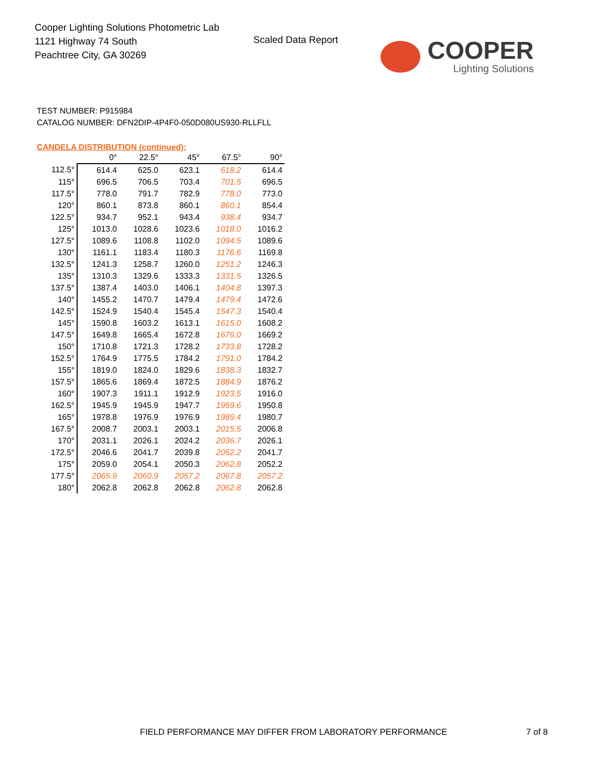Cooper Lighting Solutions Photometric Lab
1121 Highway 74 South
Peachtree City, GA 30269
Scaled Data Report
COOPER
Lighting Solutions
TEST NUMBER: P915984
CATALOG NUMBER: DFN2DIP-4P4F0-050D080US930-RLLFLL
CANDELA DISTRIBUTION (continued):
| | 0° | 22.5° | 45° | 67.5° | 90° |
| --- | --- | --- | --- | --- | --- |
| 112.5° | 614.4 | 625.0 | 623.1 | 618.2 | 614.4 |
| 115° | 696.5 | 706.5 | 703.4 | 701.5 | 696.5 |
| 117.5° | 778.0 | 791.7 | 782.9 | 778.0 | 773.0 |
| 120° | 860.1 | 873.8 | 860.1 | 860.1 | 854.4 |
| 122.5° | 934.7 | 952.1 | 943.4 | 938.4 | 934.7 |
| 125° | 1013.0 | 1028.6 | 1023.6 | 1018.0 | 1016.2 |
| 127.5° | 1089.6 | 1108.8 | 1102.0 | 1094.5 | 1089.6 |
| 130° | 1161.1 | 1183.4 | 1180.3 | 1176.6 | 1169.8 |
| 132.5° | 1241.3 | 1258.7 | 1260.0 | 1251.2 | 1246.3 |
| 135° | 1310.3 | 1329.6 | 1333.3 | 1331.5 | 1326.5 |
| 137.5° | 1387.4 | 1403.0 | 1406.1 | 1404.8 | 1397.3 |
| 140° | 1455.2 | 1470.7 | 1479.4 | 1479.4 | 1472.6 |
| 142.5° | 1524.9 | 1540.4 | 1545.4 | 1547.3 | 1540.4 |
| 145° | 1590.8 | 1603.2 | 1613.1 | 1615.0 | 1608.2 |
| 147.5° | 1649.8 | 1665.4 | 1672.8 | 1676.0 | 1669.2 |
| 150° | 1710.8 | 1721.3 | 1728.2 | 1733.8 | 1728.2 |
| 152.5° | 1764.9 | 1775.5 | 1784.2 | 1791.0 | 1784.2 |
| 155° | 1819.0 | 1824.0 | 1829.6 | 1838.3 | 1832.7 |
| 157.5° | 1865.6 | 1869.4 | 1872.5 | 1884.9 | 1876.2 |
| 160° | 1907.3 | 1911.1 | 1912.9 | 1923.5 | 1916.0 |
| 162.5° | 1945.9 | 1945.9 | 1947.7 | 1959.6 | 1950.8 |
| 165° | 1978.8 | 1976.9 | 1976.9 | 1989.4 | 1980.7 |
| 167.5° | 2008.7 | 2003.1 | 2003.1 | 2015.5 | 2006.8 |
| 170° | 2031.1 | 2026.1 | 2024.2 | 2036.7 | 2026.1 |
| 172.5° | 2046.6 | 2041.7 | 2039.8 | 2052.2 | 2041.7 |
| 175° | 2059.0 | 2054.1 | 2050.3 | 2062.8 | 2052.2 |
| 177.5° | 2065.9 | 2060.9 | 2057.2 | 2067.8 | 2057.2 |
| 180° | 2062.8 | 2062.8 | 2062.8 | 2062.8 | 2062.8 |
FIELD PERFORMANCE MAY DIFFER FROM LABORATORY PERFORMANCE
7 of 8